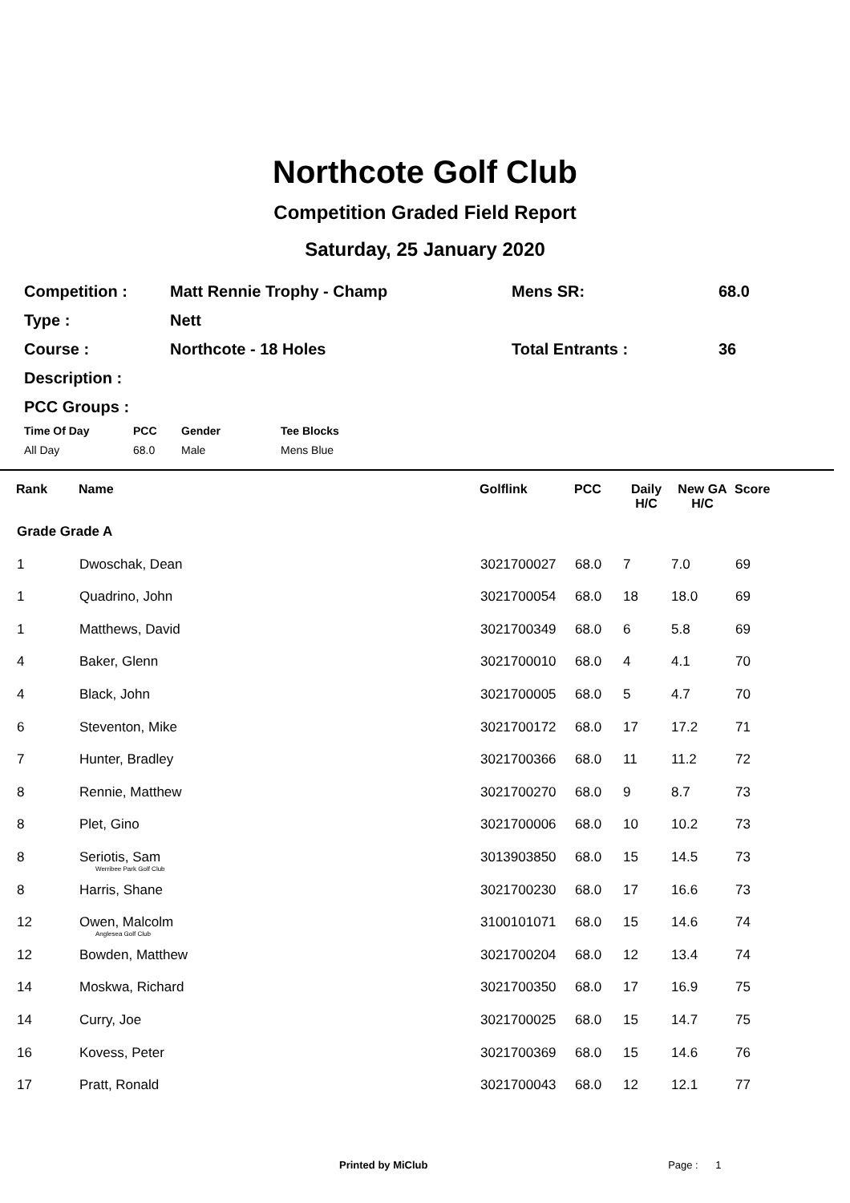Northcote Golf Club
Competition Graded Field Report
Saturday, 25 January 2020
| Competition : | Matt Rennie Trophy - Champ | Mens SR: | 68.0 |
| Type : | Nett | | |
| Course : | Northcote - 18 Holes | Total Entrants : | 36 |
| Description : | | | |
| PCC Groups : | | | |
| Time Of Day | PCC | Gender | Tee Blocks |
| --- | --- | --- | --- |
| All Day | 68.0 | Male | Mens Blue |
| Rank | Name | Golflink | PCC | Daily H/C | New GA H/C | Score |
| --- | --- | --- | --- | --- | --- | --- |
| Grade Grade A | | | | | | |
| 1 | Dwoschak, Dean | 3021700027 | 68.0 | 7 | 7.0 | 69 |
| 1 | Quadrino, John | 3021700054 | 68.0 | 18 | 18.0 | 69 |
| 1 | Matthews, David | 3021700349 | 68.0 | 6 | 5.8 | 69 |
| 4 | Baker, Glenn | 3021700010 | 68.0 | 4 | 4.1 | 70 |
| 4 | Black, John | 3021700005 | 68.0 | 5 | 4.7 | 70 |
| 6 | Steventon, Mike | 3021700172 | 68.0 | 17 | 17.2 | 71 |
| 7 | Hunter, Bradley | 3021700366 | 68.0 | 11 | 11.2 | 72 |
| 8 | Rennie, Matthew | 3021700270 | 68.0 | 9 | 8.7 | 73 |
| 8 | Plet, Gino | 3021700006 | 68.0 | 10 | 10.2 | 73 |
| 8 | Seriotis, Sam Werribee Park Golf Club | 3013903850 | 68.0 | 15 | 14.5 | 73 |
| 8 | Harris, Shane | 3021700230 | 68.0 | 17 | 16.6 | 73 |
| 12 | Owen, Malcolm Anglesea Golf Club | 3100101071 | 68.0 | 15 | 14.6 | 74 |
| 12 | Bowden, Matthew | 3021700204 | 68.0 | 12 | 13.4 | 74 |
| 14 | Moskwa, Richard | 3021700350 | 68.0 | 17 | 16.9 | 75 |
| 14 | Curry, Joe | 3021700025 | 68.0 | 15 | 14.7 | 75 |
| 16 | Kovess, Peter | 3021700369 | 68.0 | 15 | 14.6 | 76 |
| 17 | Pratt, Ronald | 3021700043 | 68.0 | 12 | 12.1 | 77 |
Printed by MiClub Page : 1